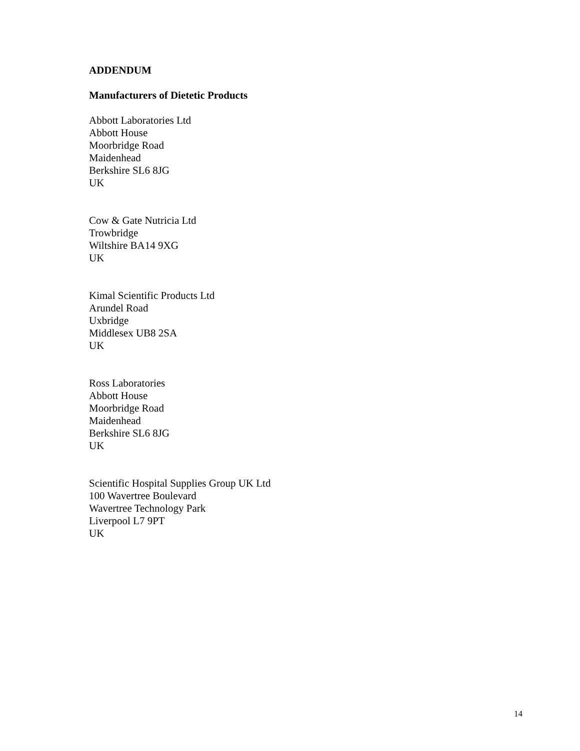ADDENDUM
Manufacturers of Dietetic Products
Abbott Laboratories Ltd
Abbott House
Moorbridge Road
Maidenhead
Berkshire SL6 8JG
UK
Cow & Gate Nutricia Ltd
Trowbridge
Wiltshire BA14 9XG
UK
Kimal Scientific Products Ltd
Arundel Road
Uxbridge
Middlesex UB8 2SA
UK
Ross Laboratories
Abbott House
Moorbridge Road
Maidenhead
Berkshire SL6 8JG
UK
Scientific Hospital Supplies Group UK Ltd
100 Wavertree Boulevard
Wavertree Technology Park
Liverpool L7 9PT
UK
14